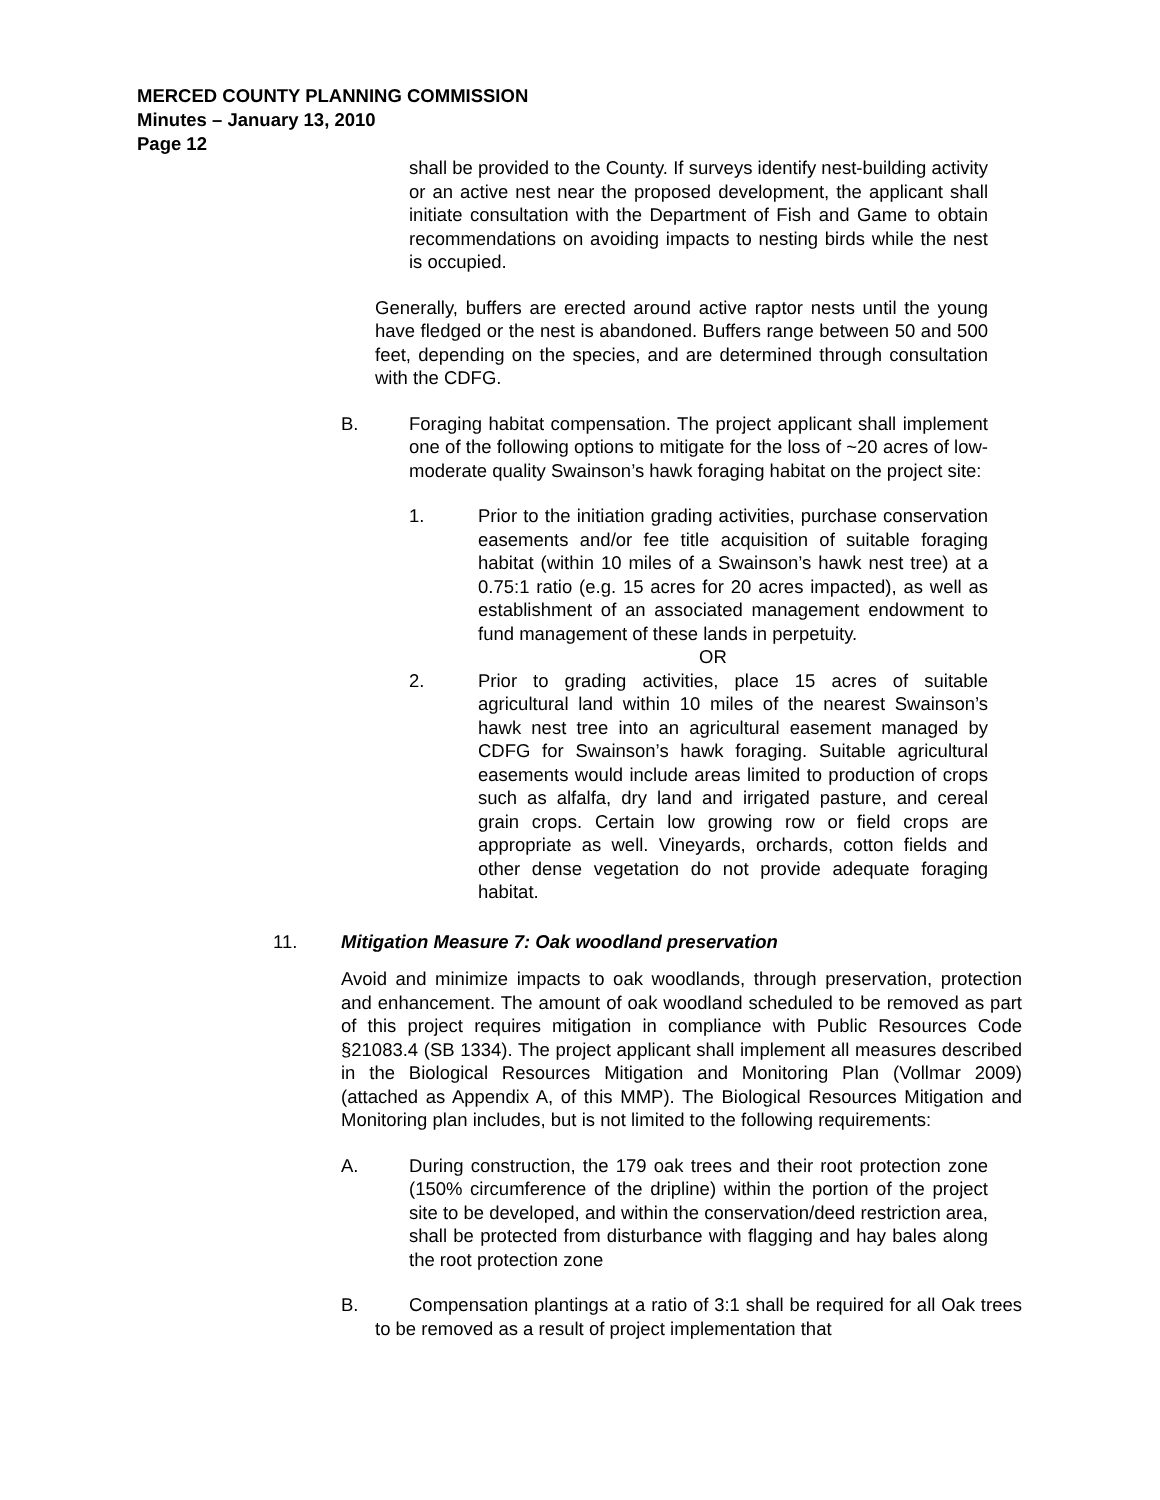MERCED COUNTY PLANNING COMMISSION
Minutes – January 13, 2010
Page 12
shall be provided to the County. If surveys identify nest-building activity or an active nest near the proposed development, the applicant shall initiate consultation with the Department of Fish and Game to obtain recommendations on avoiding impacts to nesting birds while the nest is occupied.
Generally, buffers are erected around active raptor nests until the young have fledged or the nest is abandoned. Buffers range between 50 and 500 feet, depending on the species, and are determined through consultation with the CDFG.
B. Foraging habitat compensation. The project applicant shall implement one of the following options to mitigate for the loss of ~20 acres of low-moderate quality Swainson’s hawk foraging habitat on the project site:
1. Prior to the initiation grading activities, purchase conservation easements and/or fee title acquisition of suitable foraging habitat (within 10 miles of a Swainson’s hawk nest tree) at a 0.75:1 ratio (e.g. 15 acres for 20 acres impacted), as well as establishment of an associated management endowment to fund management of these lands in perpetuity.
OR
2. Prior to grading activities, place 15 acres of suitable agricultural land within 10 miles of the nearest Swainson’s hawk nest tree into an agricultural easement managed by CDFG for Swainson’s hawk foraging. Suitable agricultural easements would include areas limited to production of crops such as alfalfa, dry land and irrigated pasture, and cereal grain crops. Certain low growing row or field crops are appropriate as well. Vineyards, orchards, cotton fields and other dense vegetation do not provide adequate foraging habitat.
11. Mitigation Measure 7: Oak woodland preservation
Avoid and minimize impacts to oak woodlands, through preservation, protection and enhancement. The amount of oak woodland scheduled to be removed as part of this project requires mitigation in compliance with Public Resources Code §21083.4 (SB 1334). The project applicant shall implement all measures described in the Biological Resources Mitigation and Monitoring Plan (Vollmar 2009) (attached as Appendix A, of this MMP). The Biological Resources Mitigation and Monitoring plan includes, but is not limited to the following requirements:
A. During construction, the 179 oak trees and their root protection zone (150% circumference of the dripline) within the portion of the project site to be developed, and within the conservation/deed restriction area, shall be protected from disturbance with flagging and hay bales along the root protection zone
B. Compensation plantings at a ratio of 3:1 shall be required for all Oak trees to be removed as a result of project implementation that